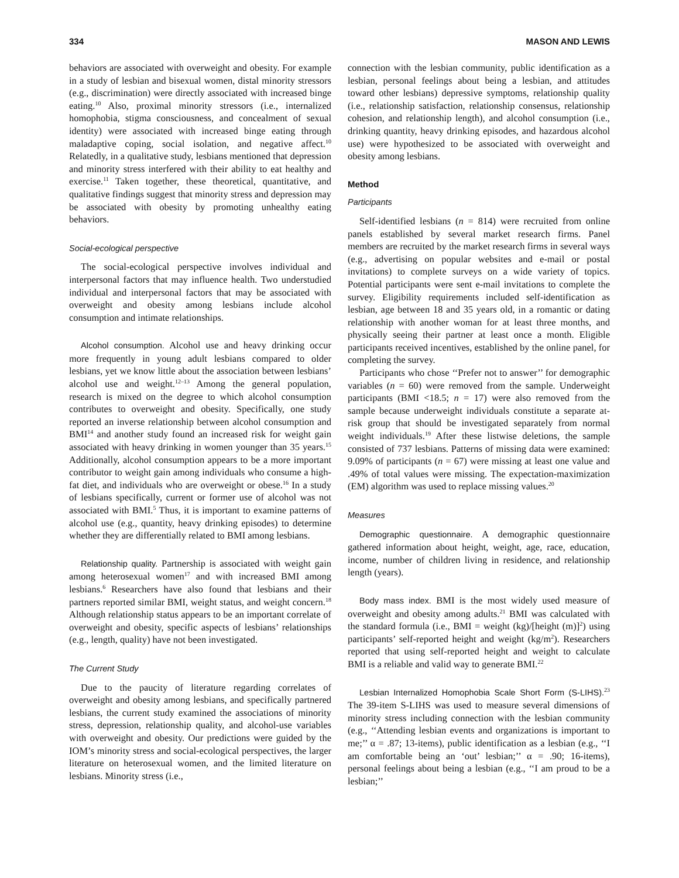334 MASON AND LEWIS
behaviors are associated with overweight and obesity. For example in a study of lesbian and bisexual women, distal minority stressors (e.g., discrimination) were directly associated with increased binge eating.<sup>10</sup> Also, proximal minority stressors (i.e., internalized homophobia, stigma consciousness, and concealment of sexual identity) were associated with increased binge eating through maladaptive coping, social isolation, and negative affect.<sup>10</sup> Relatedly, in a qualitative study, lesbians mentioned that depression and minority stress interfered with their ability to eat healthy and exercise.<sup>11</sup> Taken together, these theoretical, quantitative, and qualitative findings suggest that minority stress and depression may be associated with obesity by promoting unhealthy eating behaviors.
Social-ecological perspective
The social-ecological perspective involves individual and interpersonal factors that may influence health. Two understudied individual and interpersonal factors that may be associated with overweight and obesity among lesbians include alcohol consumption and intimate relationships.
Alcohol consumption. Alcohol use and heavy drinking occur more frequently in young adult lesbians compared to older lesbians, yet we know little about the association between lesbians’ alcohol use and weight.<sup>12–13</sup> Among the general population, research is mixed on the degree to which alcohol consumption contributes to overweight and obesity. Specifically, one study reported an inverse relationship between alcohol consumption and BMI<sup>14</sup> and another study found an increased risk for weight gain associated with heavy drinking in women younger than 35 years.<sup>15</sup> Additionally, alcohol consumption appears to be a more important contributor to weight gain among individuals who consume a high-fat diet, and individuals who are overweight or obese.<sup>16</sup> In a study of lesbians specifically, current or former use of alcohol was not associated with BMI.<sup>5</sup> Thus, it is important to examine patterns of alcohol use (e.g., quantity, heavy drinking episodes) to determine whether they are differentially related to BMI among lesbians.
Relationship quality. Partnership is associated with weight gain among heterosexual women<sup>17</sup> and with increased BMI among lesbians.<sup>6</sup> Researchers have also found that lesbians and their partners reported similar BMI, weight status, and weight concern.<sup>18</sup> Although relationship status appears to be an important correlate of overweight and obesity, specific aspects of lesbians’ relationships (e.g., length, quality) have not been investigated.
The Current Study
Due to the paucity of literature regarding correlates of overweight and obesity among lesbians, and specifically partnered lesbians, the current study examined the associations of minority stress, depression, relationship quality, and alcohol-use variables with overweight and obesity. Our predictions were guided by the IOM’s minority stress and social-ecological perspectives, the larger literature on heterosexual women, and the limited literature on lesbians. Minority stress (i.e.,
connection with the lesbian community, public identification as a lesbian, personal feelings about being a lesbian, and attitudes toward other lesbians) depressive symptoms, relationship quality (i.e., relationship satisfaction, relationship consensus, relationship cohesion, and relationship length), and alcohol consumption (i.e., drinking quantity, heavy drinking episodes, and hazardous alcohol use) were hypothesized to be associated with overweight and obesity among lesbians.
Method
Participants
Self-identified lesbians (n = 814) were recruited from online panels established by several market research firms. Panel members are recruited by the market research firms in several ways (e.g., advertising on popular websites and e-mail or postal invitations) to complete surveys on a wide variety of topics. Potential participants were sent e-mail invitations to complete the survey. Eligibility requirements included self-identification as lesbian, age between 18 and 35 years old, in a romantic or dating relationship with another woman for at least three months, and physically seeing their partner at least once a month. Eligible participants received incentives, established by the online panel, for completing the survey.
Participants who chose ‘‘Prefer not to answer’’ for demographic variables (n = 60) were removed from the sample. Underweight participants (BMI <18.5; n = 17) were also removed from the sample because underweight individuals constitute a separate at-risk group that should be investigated separately from normal weight individuals.<sup>19</sup> After these listwise deletions, the sample consisted of 737 lesbians. Patterns of missing data were examined: 9.09% of participants (n = 67) were missing at least one value and .49% of total values were missing. The expectation-maximization (EM) algorithm was used to replace missing values.<sup>20</sup>
Measures
Demographic questionnaire. A demographic questionnaire gathered information about height, weight, age, race, education, income, number of children living in residence, and relationship length (years).
Body mass index. BMI is the most widely used measure of overweight and obesity among adults.<sup>21</sup> BMI was calculated with the standard formula (i.e., BMI = weight (kg)/[height (m)]<sup>2</sup>) using participants’ self-reported height and weight (kg/m<sup>2</sup>). Researchers reported that using self-reported height and weight to calculate BMI is a reliable and valid way to generate BMI.<sup>22</sup>
Lesbian Internalized Homophobia Scale Short Form (S-LIHS).<sup>23</sup> The 39-item S-LIHS was used to measure several dimensions of minority stress including connection with the lesbian community (e.g., ‘‘Attending lesbian events and organizations is important to me;’’ α = .87; 13-items), public identification as a lesbian (e.g., ‘‘I am comfortable being an ‘out’ lesbian;’’ α = .90; 16-items), personal feelings about being a lesbian (e.g., ‘‘I am proud to be a lesbian;’’